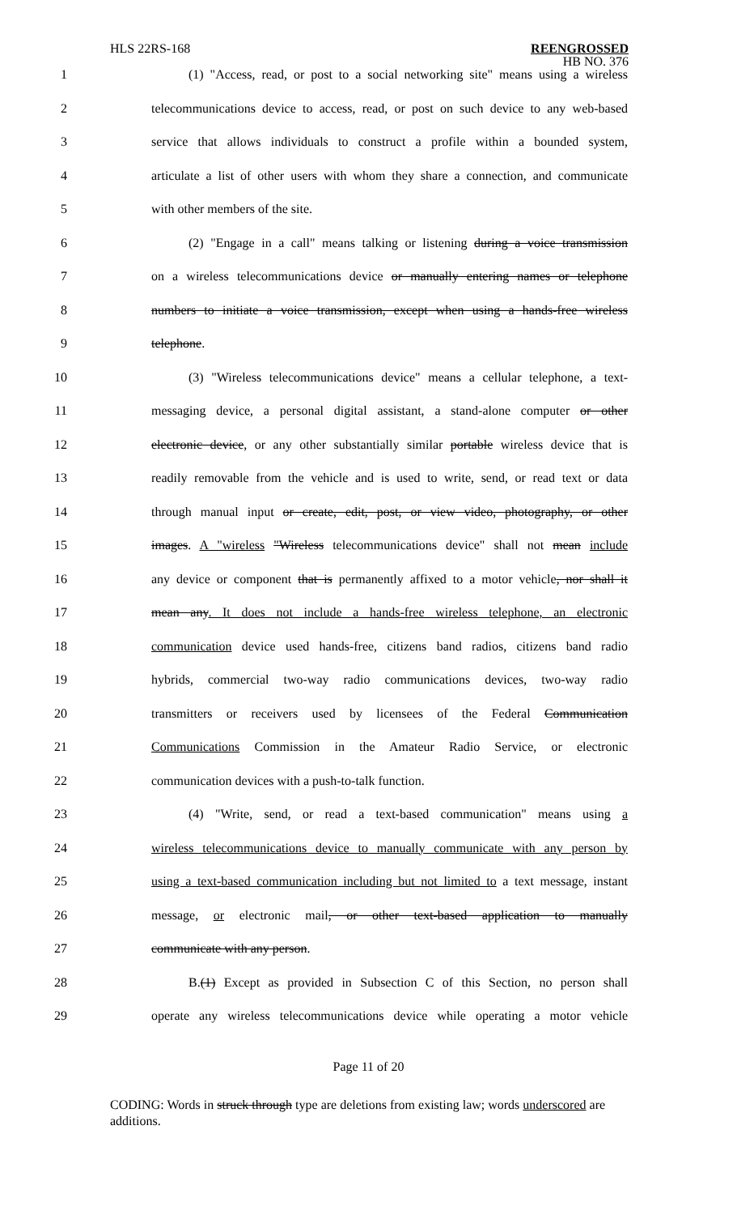HLS 22RS-168 REENGROSSED
HB NO. 376
1 (1) "Access, read, or post to a social networking site" means using a wireless
2 telecommunications device to access, read, or post on such device to any web-based
3 service that allows individuals to construct a profile within a bounded system,
4 articulate a list of other users with whom they share a connection, and communicate
5 with other members of the site.
6 (2) "Engage in a call" means talking or listening during a voice transmission
7 on a wireless telecommunications device or manually entering names or telephone
8 numbers to initiate a voice transmission, except when using a hands-free wireless
9 telephone.
10 (3) "Wireless telecommunications device" means a cellular telephone, a text-
11 messaging device, a personal digital assistant, a stand-alone computer or other
12 electronic device, or any other substantially similar portable wireless device that is
13 readily removable from the vehicle and is used to write, send, or read text or data
14 through manual input or create, edit, post, or view video, photography, or other
15 images. A "wireless "Wireless telecommunications device" shall not mean include
16 any device or component that is permanently affixed to a motor vehicle, nor shall it
17 mean any. It does not include a hands-free wireless telephone, an electronic
18 communication device used hands-free, citizens band radios, citizens band radio
19 hybrids, commercial two-way radio communications devices, two-way radio
20 transmitters or receivers used by licensees of the Federal Communication
21 Communications Commission in the Amateur Radio Service, or electronic
22 communication devices with a push-to-talk function.
23 (4) "Write, send, or read a text-based communication" means using a
24 wireless telecommunications device to manually communicate with any person by
25 using a text-based communication including but not limited to a text message, instant
26 message, or electronic mail, or other text-based application to manually
27 communicate with any person.
28 B.(1) Except as provided in Subsection C of this Section, no person shall
29 operate any wireless telecommunications device while operating a motor vehicle
Page 11 of 20
CODING: Words in struck through type are deletions from existing law; words underscored are additions.